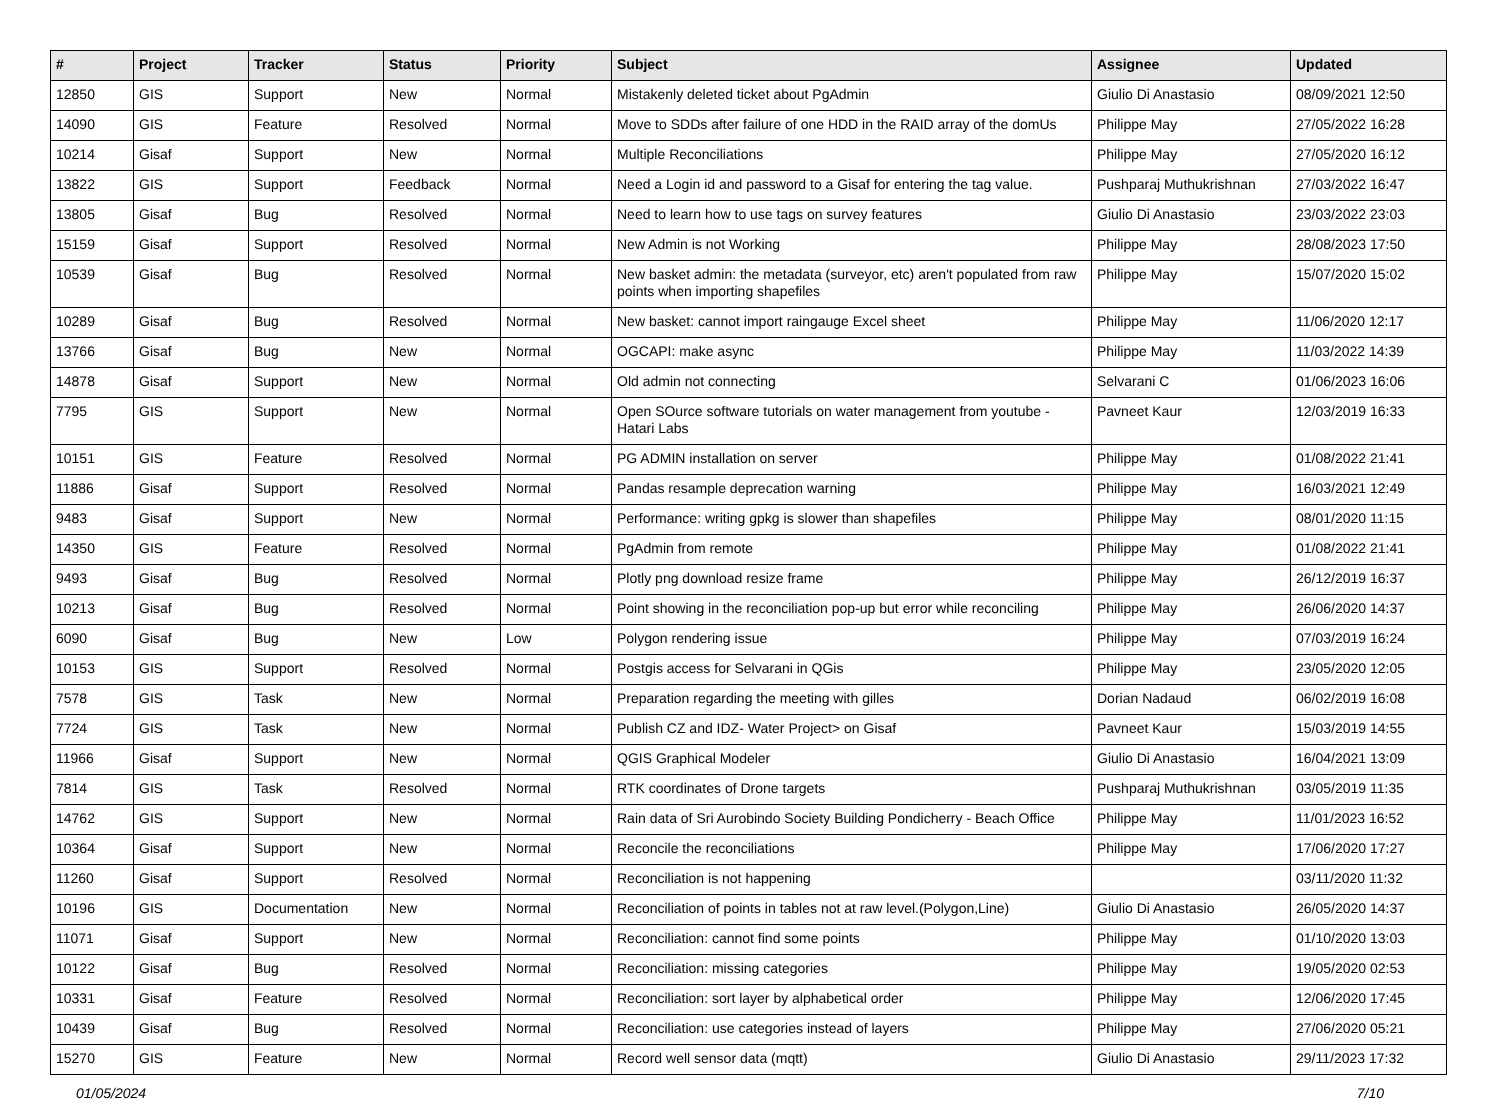| # | Project | Tracker | Status | Priority | Subject | Assignee | Updated |
| --- | --- | --- | --- | --- | --- | --- | --- |
| 12850 | GIS | Support | New | Normal | Mistakenly deleted ticket about PgAdmin | Giulio Di Anastasio | 08/09/2021 12:50 |
| 14090 | GIS | Feature | Resolved | Normal | Move to SDDs after failure of one HDD in the RAID array of the domUs | Philippe May | 27/05/2022 16:28 |
| 10214 | Gisaf | Support | New | Normal | Multiple Reconciliations | Philippe May | 27/05/2020 16:12 |
| 13822 | GIS | Support | Feedback | Normal | Need a Login id and password to a Gisaf for entering the tag value. | Pushparaj Muthukrishnan | 27/03/2022 16:47 |
| 13805 | Gisaf | Bug | Resolved | Normal | Need to learn how to use tags on survey features | Giulio Di Anastasio | 23/03/2022 23:03 |
| 15159 | Gisaf | Support | Resolved | Normal | New Admin is not Working | Philippe May | 28/08/2023 17:50 |
| 10539 | Gisaf | Bug | Resolved | Normal | New basket admin: the metadata (surveyor, etc) aren't populated from raw points when importing shapefiles | Philippe May | 15/07/2020 15:02 |
| 10289 | Gisaf | Bug | Resolved | Normal | New basket: cannot import raingauge Excel sheet | Philippe May | 11/06/2020 12:17 |
| 13766 | Gisaf | Bug | New | Normal | OGCAPI: make async | Philippe May | 11/03/2022 14:39 |
| 14878 | Gisaf | Support | New | Normal | Old admin not connecting | Selvarani C | 01/06/2023 16:06 |
| 7795 | GIS | Support | New | Normal | Open SOurce software tutorials on water management from youtube - Hatari Labs | Pavneet Kaur | 12/03/2019 16:33 |
| 10151 | GIS | Feature | Resolved | Normal | PG ADMIN installation on server | Philippe May | 01/08/2022 21:41 |
| 11886 | Gisaf | Support | Resolved | Normal | Pandas resample deprecation warning | Philippe May | 16/03/2021 12:49 |
| 9483 | Gisaf | Support | New | Normal | Performance: writing gpkg is slower than shapefiles | Philippe May | 08/01/2020 11:15 |
| 14350 | GIS | Feature | Resolved | Normal | PgAdmin from remote | Philippe May | 01/08/2022 21:41 |
| 9493 | Gisaf | Bug | Resolved | Normal | Plotly png download resize frame | Philippe May | 26/12/2019 16:37 |
| 10213 | Gisaf | Bug | Resolved | Normal | Point showing in the reconciliation pop-up but error while reconciling | Philippe May | 26/06/2020 14:37 |
| 6090 | Gisaf | Bug | New | Low | Polygon rendering issue | Philippe May | 07/03/2019 16:24 |
| 10153 | GIS | Support | Resolved | Normal | Postgis access for Selvarani in QGis | Philippe May | 23/05/2020 12:05 |
| 7578 | GIS | Task | New | Normal | Preparation regarding the meeting with gilles | Dorian Nadaud | 06/02/2019 16:08 |
| 7724 | GIS | Task | New | Normal | Publish CZ and IDZ- Water Project> on Gisaf | Pavneet Kaur | 15/03/2019 14:55 |
| 11966 | Gisaf | Support | New | Normal | QGIS Graphical Modeler | Giulio Di Anastasio | 16/04/2021 13:09 |
| 7814 | GIS | Task | Resolved | Normal | RTK coordinates of Drone targets | Pushparaj Muthukrishnan | 03/05/2019 11:35 |
| 14762 | GIS | Support | New | Normal | Rain data of Sri Aurobindo Society Building Pondicherry - Beach Office | Philippe May | 11/01/2023 16:52 |
| 10364 | Gisaf | Support | New | Normal | Reconcile the reconciliations | Philippe May | 17/06/2020 17:27 |
| 11260 | Gisaf | Support | Resolved | Normal | Reconciliation is not happening | | 03/11/2020 11:32 |
| 10196 | GIS | Documentation | New | Normal | Reconciliation of points in tables not at raw level.(Polygon,Line) | Giulio Di Anastasio | 26/05/2020 14:37 |
| 11071 | Gisaf | Support | New | Normal | Reconciliation: cannot find some points | Philippe May | 01/10/2020 13:03 |
| 10122 | Gisaf | Bug | Resolved | Normal | Reconciliation: missing categories | Philippe May | 19/05/2020 02:53 |
| 10331 | Gisaf | Feature | Resolved | Normal | Reconciliation: sort layer by alphabetical order | Philippe May | 12/06/2020 17:45 |
| 10439 | Gisaf | Bug | Resolved | Normal | Reconciliation: use categories instead of layers | Philippe May | 27/06/2020 05:21 |
| 15270 | GIS | Feature | New | Normal | Record well sensor data (mqtt) | Giulio Di Anastasio | 29/11/2023 17:32 |
01/05/2024 7/10